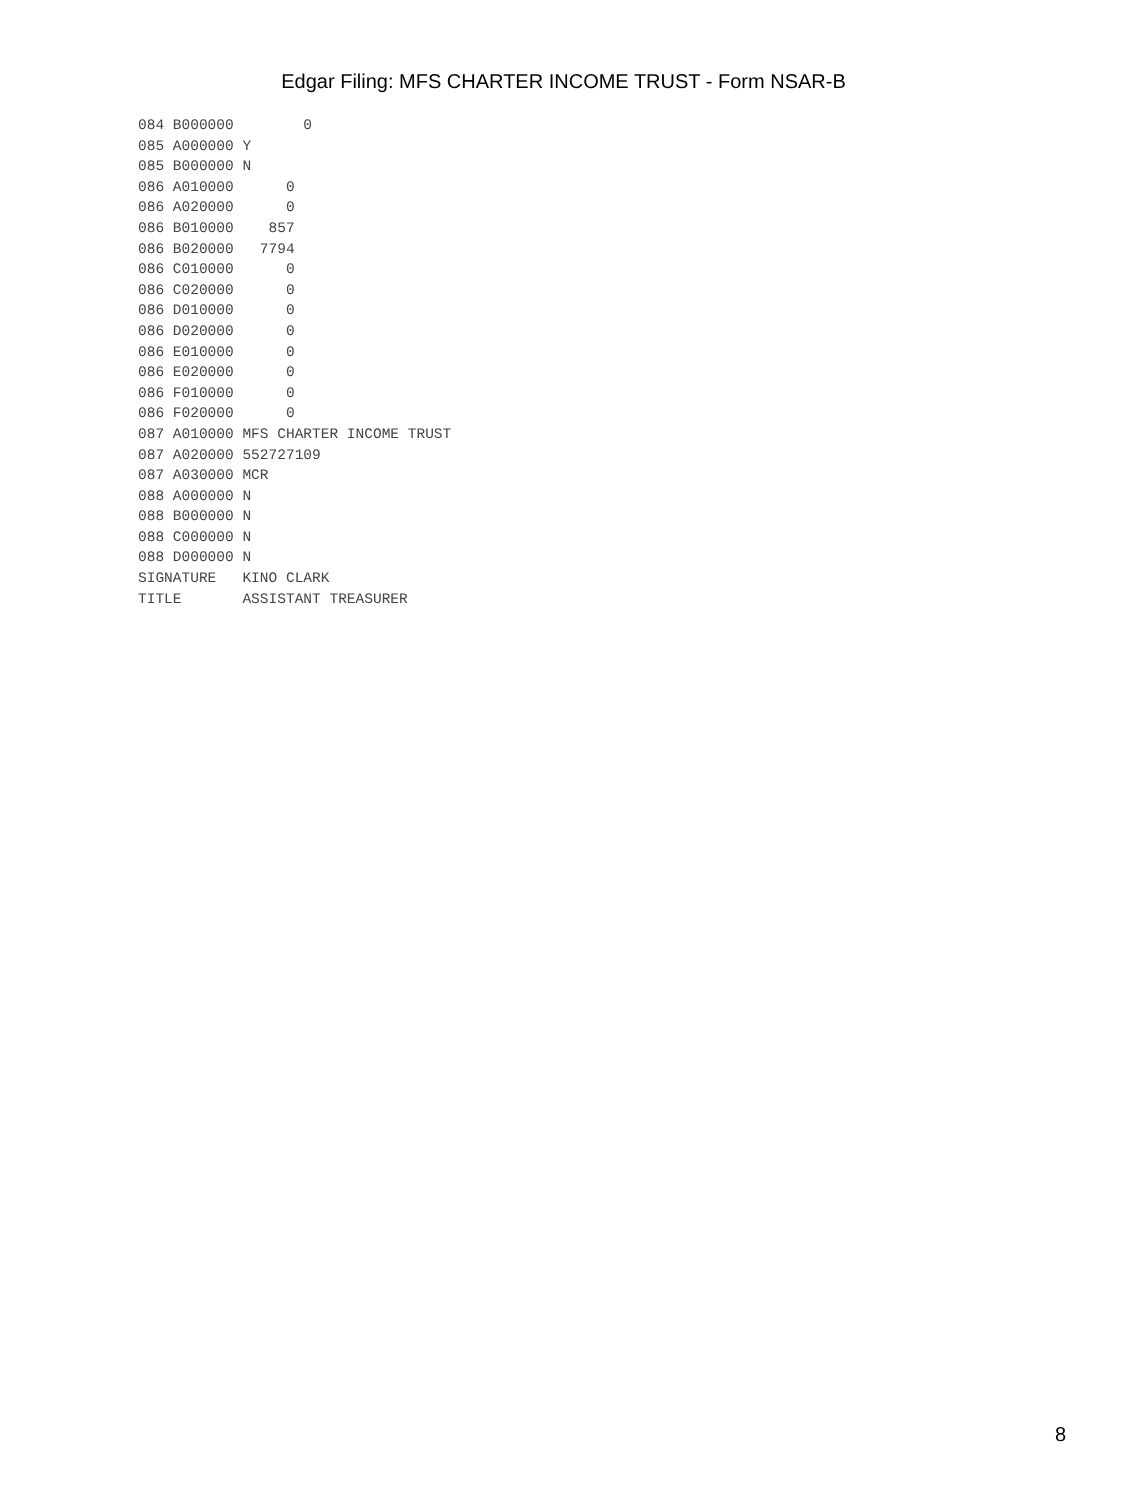Edgar Filing: MFS CHARTER INCOME TRUST - Form NSAR-B
084 B000000        0
085 A000000 Y
085 B000000 N
086 A010000      0
086 A020000      0
086 B010000    857
086 B020000   7794
086 C010000      0
086 C020000      0
086 D010000      0
086 D020000      0
086 E010000      0
086 E020000      0
086 F010000      0
086 F020000      0
087 A010000 MFS CHARTER INCOME TRUST
087 A020000 552727109
087 A030000 MCR
088 A000000 N
088 B000000 N
088 C000000 N
088 D000000 N
SIGNATURE   KINO CLARK
TITLE       ASSISTANT TREASURER
8